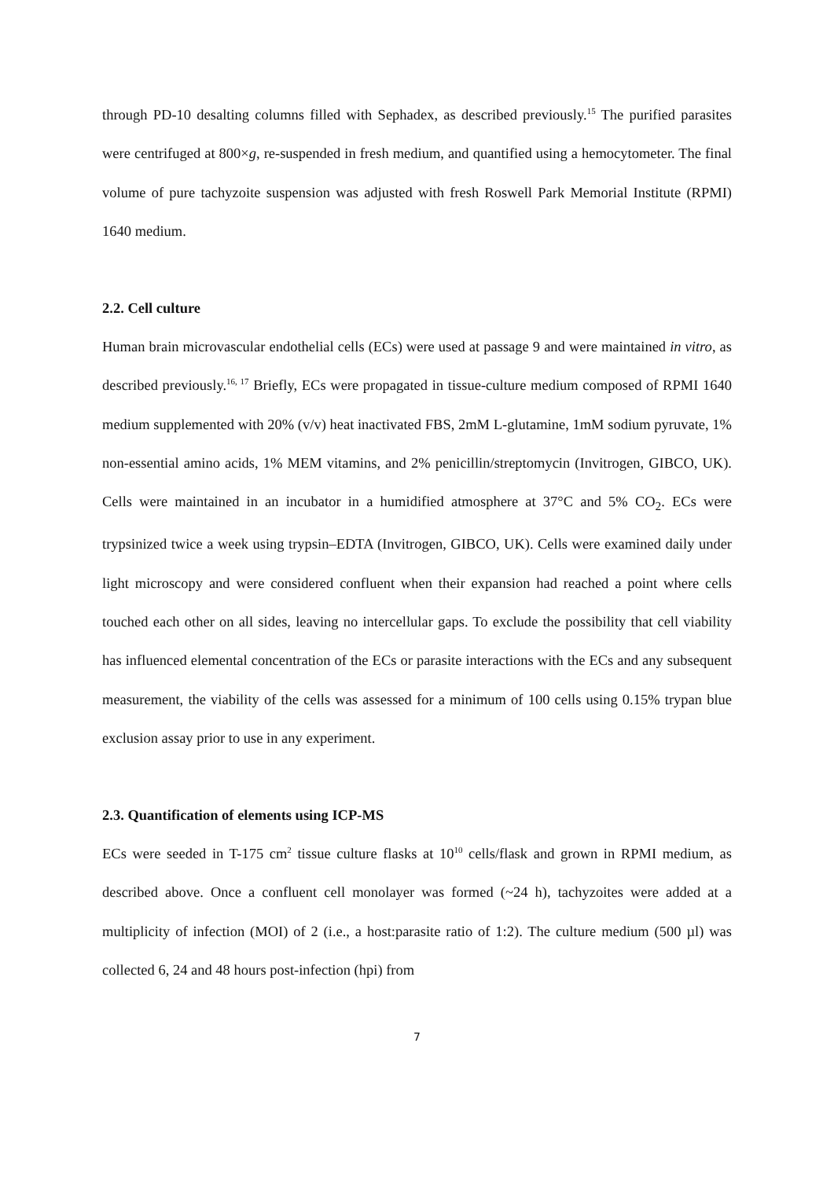through PD-10 desalting columns filled with Sephadex, as described previously.<sup>15</sup> The purified parasites were centrifuged at 800×g, re-suspended in fresh medium, and quantified using a hemocytometer. The final volume of pure tachyzoite suspension was adjusted with fresh Roswell Park Memorial Institute (RPMI) 1640 medium.
2.2. Cell culture
Human brain microvascular endothelial cells (ECs) were used at passage 9 and were maintained in vitro, as described previously.<sup>16, 17</sup> Briefly, ECs were propagated in tissue-culture medium composed of RPMI 1640 medium supplemented with 20% (v/v) heat inactivated FBS, 2mM L-glutamine, 1mM sodium pyruvate, 1% non-essential amino acids, 1% MEM vitamins, and 2% penicillin/streptomycin (Invitrogen, GIBCO, UK). Cells were maintained in an incubator in a humidified atmosphere at 37°C and 5% CO<sub>2</sub>. ECs were trypsinized twice a week using trypsin–EDTA (Invitrogen, GIBCO, UK). Cells were examined daily under light microscopy and were considered confluent when their expansion had reached a point where cells touched each other on all sides, leaving no intercellular gaps. To exclude the possibility that cell viability has influenced elemental concentration of the ECs or parasite interactions with the ECs and any subsequent measurement, the viability of the cells was assessed for a minimum of 100 cells using 0.15% trypan blue exclusion assay prior to use in any experiment.
2.3. Quantification of elements using ICP-MS
ECs were seeded in T-175 cm<sup>2</sup> tissue culture flasks at 10<sup>10</sup> cells/flask and grown in RPMI medium, as described above. Once a confluent cell monolayer was formed (~24 h), tachyzoites were added at a multiplicity of infection (MOI) of 2 (i.e., a host:parasite ratio of 1:2). The culture medium (500 µl) was collected 6, 24 and 48 hours post-infection (hpi) from
7